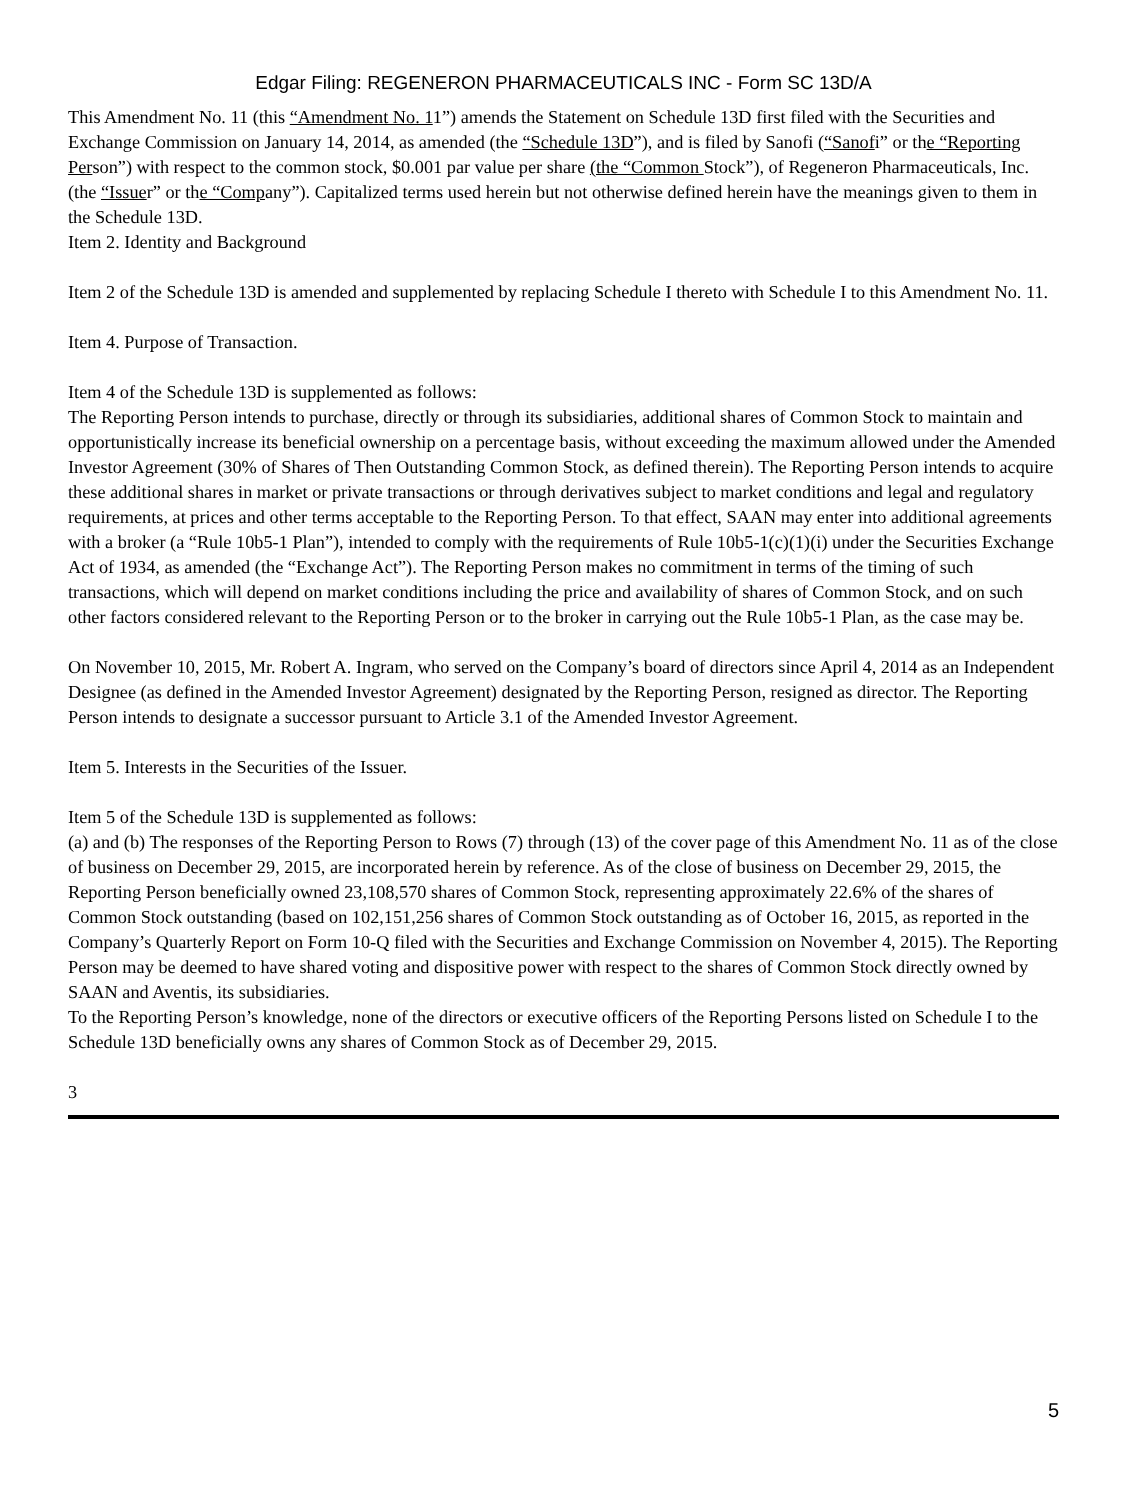Edgar Filing: REGENERON PHARMACEUTICALS INC - Form SC 13D/A
This Amendment No. 11 (this “Amendment No. 11”) amends the Statement on Schedule 13D first filed with the Securities and Exchange Commission on January 14, 2014, as amended (the “Schedule 13D”), and is filed by Sanofi (“Sanofi” or the “Reporting Person”) with respect to the common stock, $0.001 par value per share (the “Common Stock”), of Regeneron Pharmaceuticals, Inc. (the “Issuer” or the “Company”). Capitalized terms used herein but not otherwise defined herein have the meanings given to them in the Schedule 13D.
Item 2. Identity and Background
Item 2 of the Schedule 13D is amended and supplemented by replacing Schedule I thereto with Schedule I to this Amendment No. 11.
Item 4. Purpose of Transaction.
Item 4 of the Schedule 13D is supplemented as follows:
The Reporting Person intends to purchase, directly or through its subsidiaries, additional shares of Common Stock to maintain and opportunistically increase its beneficial ownership on a percentage basis, without exceeding the maximum allowed under the Amended Investor Agreement (30% of Shares of Then Outstanding Common Stock, as defined therein). The Reporting Person intends to acquire these additional shares in market or private transactions or through derivatives subject to market conditions and legal and regulatory requirements, at prices and other terms acceptable to the Reporting Person. To that effect, SAAN may enter into additional agreements with a broker (a “Rule 10b5-1 Plan”), intended to comply with the requirements of Rule 10b5-1(c)(1)(i) under the Securities Exchange Act of 1934, as amended (the “Exchange Act”). The Reporting Person makes no commitment in terms of the timing of such transactions, which will depend on market conditions including the price and availability of shares of Common Stock, and on such other factors considered relevant to the Reporting Person or to the broker in carrying out the Rule 10b5-1 Plan, as the case may be.
On November 10, 2015, Mr. Robert A. Ingram, who served on the Company’s board of directors since April 4, 2014 as an Independent Designee (as defined in the Amended Investor Agreement) designated by the Reporting Person, resigned as director. The Reporting Person intends to designate a successor pursuant to Article 3.1 of the Amended Investor Agreement.
Item 5. Interests in the Securities of the Issuer.
Item 5 of the Schedule 13D is supplemented as follows:
(a) and (b) The responses of the Reporting Person to Rows (7) through (13) of the cover page of this Amendment No. 11 as of the close of business on December 29, 2015, are incorporated herein by reference. As of the close of business on December 29, 2015, the Reporting Person beneficially owned 23,108,570 shares of Common Stock, representing approximately 22.6% of the shares of Common Stock outstanding (based on 102,151,256 shares of Common Stock outstanding as of October 16, 2015, as reported in the Company’s Quarterly Report on Form 10-Q filed with the Securities and Exchange Commission on November 4, 2015). The Reporting Person may be deemed to have shared voting and dispositive power with respect to the shares of Common Stock directly owned by SAAN and Aventis, its subsidiaries.
To the Reporting Person’s knowledge, none of the directors or executive officers of the Reporting Persons listed on Schedule I to the Schedule 13D beneficially owns any shares of Common Stock as of December 29, 2015.
3
5